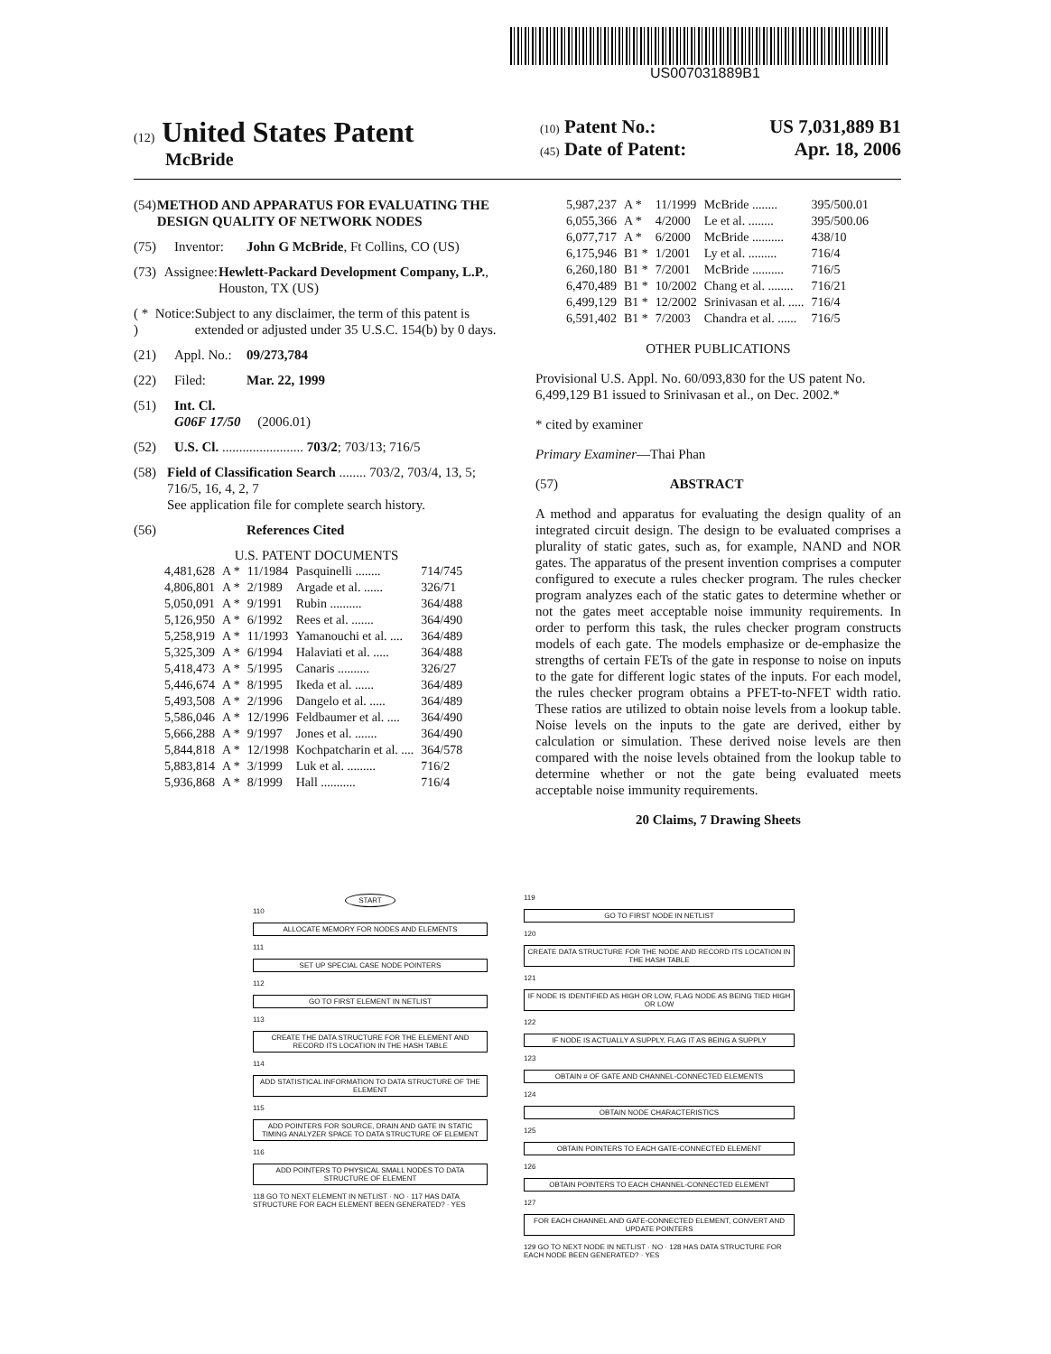US007031889B1
(12) United States Patent
McBride
(10) Patent No.: US 7,031,889 B1
(45) Date of Patent: Apr. 18, 2006
(54) METHOD AND APPARATUS FOR EVALUATING THE DESIGN QUALITY OF NETWORK NODES
(75) Inventor: John G McBride, Ft Collins, CO (US)
(73) Assignee: Hewlett-Packard Development Company, L.P., Houston, TX (US)
( * ) Notice: Subject to any disclaimer, the term of this patent is extended or adjusted under 35 U.S.C. 154(b) by 0 days.
(21) Appl. No.: 09/273,784
(22) Filed: Mar. 22, 1999
(51) Int. Cl.
G06F 17/50 (2006.01)
(52) U.S. Cl. ........................ 703/2; 703/13; 716/5
(58) Field of Classification Search ........ 703/2, 703/4, 13, 5; 716/5, 16, 4, 2, 7
See application file for complete search history.
(56) References Cited
U.S. PATENT DOCUMENTS
| 4,481,628 | A * | 11/1984 | Pasquinelli ........ | 714/745 |
| 4,806,801 | A * | 2/1989 | Argade et al. ...... | 326/71 |
| 5,050,091 | A * | 9/1991 | Rubin .......... | 364/488 |
| 5,126,950 | A * | 6/1992 | Rees et al. ....... | 364/490 |
| 5,258,919 | A * | 11/1993 | Yamanouchi et al. .... | 364/489 |
| 5,325,309 | A * | 6/1994 | Halaviati et al. ..... | 364/488 |
| 5,418,473 | A * | 5/1995 | Canaris .......... | 326/27 |
| 5,446,674 | A * | 8/1995 | Ikeda et al. ...... | 364/489 |
| 5,493,508 | A * | 2/1996 | Dangelo et al. ..... | 364/489 |
| 5,586,046 | A * | 12/1996 | Feldbaumer et al. .... | 364/490 |
| 5,666,288 | A * | 9/1997 | Jones et al. ....... | 364/490 |
| 5,844,818 | A * | 12/1998 | Kochpatcharin et al. .... | 364/578 |
| 5,883,814 | A * | 3/1999 | Luk et al. ......... | 716/2 |
| 5,936,868 | A * | 8/1999 | Hall ........... | 716/4 |
| 5,987,237 | A * | 11/1999 | McBride ........ | 395/500.01 |
| 6,055,366 | A * | 4/2000 | Le et al. ........ | 395/500.06 |
| 6,077,717 | A * | 6/2000 | McBride .......... | 438/10 |
| 6,175,946 | B1 * | 1/2001 | Ly et al. ......... | 716/4 |
| 6,260,180 | B1 * | 7/2001 | McBride .......... | 716/5 |
| 6,470,489 | B1 * | 10/2002 | Chang et al. ........ | 716/21 |
| 6,499,129 | B1 * | 12/2002 | Srinivasan et al. ..... | 716/4 |
| 6,591,402 | B1 * | 7/2003 | Chandra et al. ...... | 716/5 |
OTHER PUBLICATIONS
Provisional U.S. Appl. No. 60/093,830 for the US patent No. 6,499,129 B1 issued to Srinivasan et al., on Dec. 2002.*
* cited by examiner
Primary Examiner—Thai Phan
(57) ABSTRACT
A method and apparatus for evaluating the design quality of an integrated circuit design. The design to be evaluated comprises a plurality of static gates, such as, for example, NAND and NOR gates. The apparatus of the present invention comprises a computer configured to execute a rules checker program. The rules checker program analyzes each of the static gates to determine whether or not the gates meet acceptable noise immunity requirements. In order to perform this task, the rules checker program constructs models of each gate. The models emphasize or de-emphasize the strengths of certain FETs of the gate in response to noise on inputs to the gate for different logic states of the inputs. For each model, the rules checker program obtains a PFET-to-NFET width ratio. These ratios are utilized to obtain noise levels from a lookup table. Noise levels on the inputs to the gate are derived, either by calculation or simulation. These derived noise levels are then compared with the noise levels obtained from the lookup table to determine whether or not the gate being evaluated meets acceptable noise immunity requirements.
20 Claims, 7 Drawing Sheets
START
110
ALLOCATE MEMORY FOR NODES AND ELEMENTS
111
SET UP SPECIAL CASE NODE POINTERS
112
GO TO FIRST ELEMENT IN NETLIST
113
CREATE THE DATA STRUCTURE FOR THE ELEMENT AND RECORD ITS LOCATION IN THE HASH TABLE
114
ADD STATISTICAL INFORMATION TO DATA STRUCTURE OF THE ELEMENT
115
ADD POINTERS FOR SOURCE, DRAIN AND GATE IN STATIC TIMING ANALYZER SPACE TO DATA STRUCTURE OF ELEMENT
116
ADD POINTERS TO PHYSICAL SMALL NODES TO DATA STRUCTURE OF ELEMENT
118 GO TO NEXT ELEMENT IN NETLIST · NO · 117 HAS DATA STRUCTURE FOR EACH ELEMENT BEEN GENERATED? · YES
119
GO TO FIRST NODE IN NETLIST
120
CREATE DATA STRUCTURE FOR THE NODE AND RECORD ITS LOCATION IN THE HASH TABLE
121
IF NODE IS IDENTIFIED AS HIGH OR LOW, FLAG NODE AS BEING TIED HIGH OR LOW
122
IF NODE IS ACTUALLY A SUPPLY, FLAG IT AS BEING A SUPPLY
123
OBTAIN # OF GATE AND CHANNEL-CONNECTED ELEMENTS
124
OBTAIN NODE CHARACTERISTICS
125
OBTAIN POINTERS TO EACH GATE-CONNECTED ELEMENT
126
OBTAIN POINTERS TO EACH CHANNEL-CONNECTED ELEMENT
127
FOR EACH CHANNEL AND GATE-CONNECTED ELEMENT, CONVERT AND UPDATE POINTERS
129 GO TO NEXT NODE IN NETLIST · NO · 128 HAS DATA STRUCTURE FOR EACH NODE BEEN GENERATED? · YES